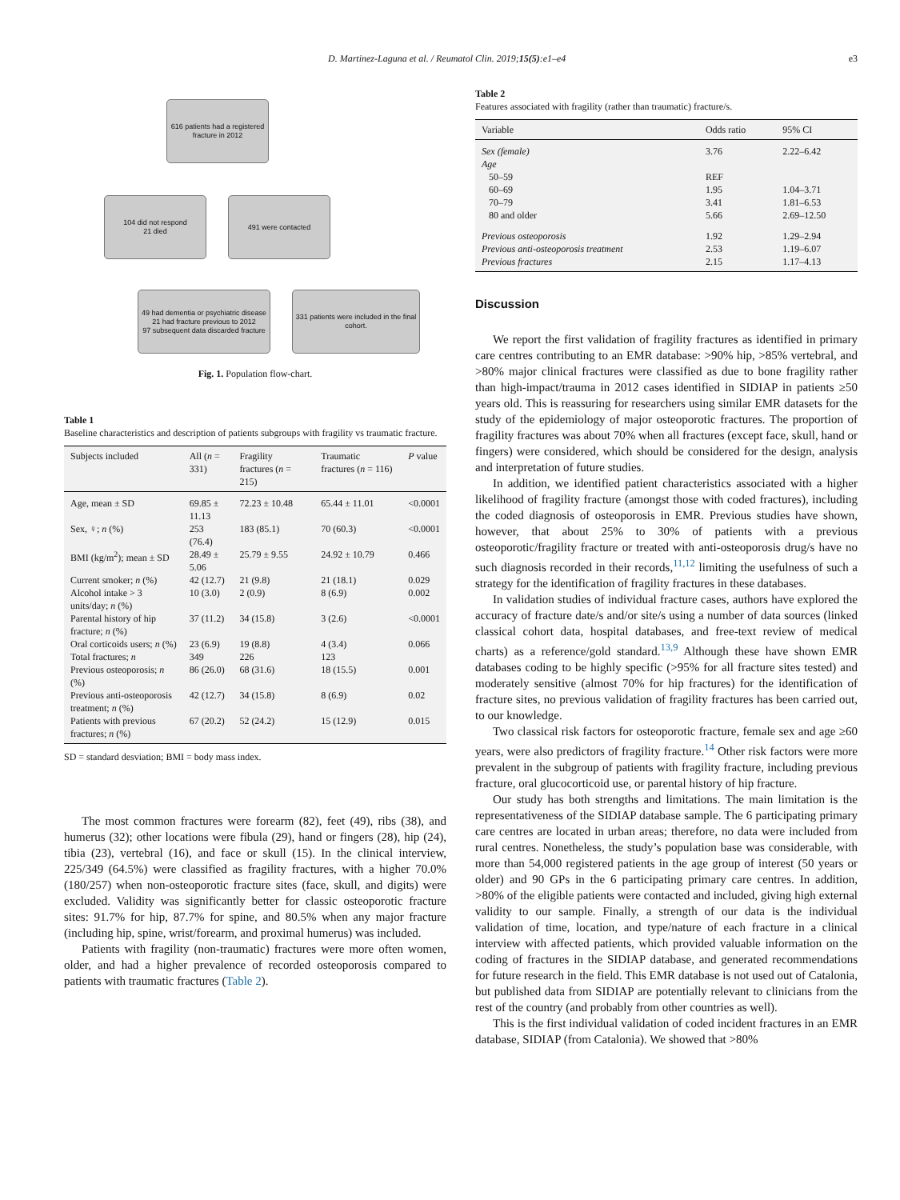D. Martinez-Laguna et al. / Reumatol Clin. 2019;15(5):e1–e4 e3
616 patients had a registered fracture in 2012
104 did not respond
21 died
491 were contacted
49 had dementia or psychiatric disease
21 had fracture previous to 2012
97 subsequent data discarded fracture
331 patients were included in the final cohort.
Fig. 1. Population flow-chart.
Table 1
Baseline characteristics and description of patients subgroups with fragility vs traumatic fracture.
| Subjects included | All ( n = 331) | Fragility fractures ( n = 215) | Traumatic fractures ( n = 116) | P value |
| --- | --- | --- | --- | --- |
| Age, mean ± SD | 69.85 ± 11.13 | 72.23 ± 10.48 | 65.44 ± 11.01 | <0.0001 |
| Sex, ♀; n (%) | 253 (76.4) | 183 (85.1) | 70 (60.3) | <0.0001 |
| BMI (kg/m<sup>2</sup>); mean ± SD | 28.49 ± 5.06 | 25.79 ± 9.55 | 24.92 ± 10.79 | 0.466 |
| Current smoker; n (%) | 42 (12.7) | 21 (9.8) | 21 (18.1) | 0.029 |
| Alcohol intake > 3 units/day; n (%) | 10 (3.0) | 2 (0.9) | 8 (6.9) | 0.002 |
| Parental history of hip fracture; n (%) | 37 (11.2) | 34 (15.8) | 3 (2.6) | <0.0001 |
| Oral corticoids users; n (%) | 23 (6.9) | 19 (8.8) | 4 (3.4) | 0.066 |
| Total fractures; n | 349 | 226 | 123 | |
| Previous osteoporosis; n (%) | 86 (26.0) | 68 (31.6) | 18 (15.5) | 0.001 |
| Previous anti-osteoporosis treatment; n (%) | 42 (12.7) | 34 (15.8) | 8 (6.9) | 0.02 |
| Patients with previous fractures; n (%) | 67 (20.2) | 52 (24.2) | 15 (12.9) | 0.015 |
SD = standard desviation; BMI = body mass index.
The most common fractures were forearm (82), feet (49), ribs (38), and humerus (32); other locations were fibula (29), hand or fingers (28), hip (24), tibia (23), vertebral (16), and face or skull (15). In the clinical interview, 225/349 (64.5%) were classified as fragility fractures, with a higher 70.0% (180/257) when non-osteoporotic fracture sites (face, skull, and digits) were excluded. Validity was significantly better for classic osteoporotic fracture sites: 91.7% for hip, 87.7% for spine, and 80.5% when any major fracture (including hip, spine, wrist/forearm, and proximal humerus) was included.
Patients with fragility (non-traumatic) fractures were more often women, older, and had a higher prevalence of recorded osteoporosis compared to patients with traumatic fractures (Table 2).
Table 2
Features associated with fragility (rather than traumatic) fracture/s.
| Variable | Odds ratio | 95% CI |
| --- | --- | --- |
| Sex (female) | 3.76 | 2.22–6.42 |
| Age | | |
| 50–59 | REF | |
| 60–69 | 1.95 | 1.04–3.71 |
| 70–79 | 3.41 | 1.81–6.53 |
| 80 and older | 5.66 | 2.69–12.50 |
| Previous osteoporosis | 1.92 | 1.29–2.94 |
| Previous anti-osteoporosis treatment | 2.53 | 1.19–6.07 |
| Previous fractures | 2.15 | 1.17–4.13 |
Discussion
We report the first validation of fragility fractures as identified in primary care centres contributing to an EMR database: >90% hip, >85% vertebral, and >80% major clinical fractures were classified as due to bone fragility rather than high-impact/trauma in 2012 cases identified in SIDIAP in patients ≥50 years old. This is reassuring for researchers using similar EMR datasets for the study of the epidemiology of major osteoporotic fractures. The proportion of fragility fractures was about 70% when all fractures (except face, skull, hand or fingers) were considered, which should be considered for the design, analysis and interpretation of future studies.
In addition, we identified patient characteristics associated with a higher likelihood of fragility fracture (amongst those with coded fractures), including the coded diagnosis of osteoporosis in EMR. Previous studies have shown, however, that about 25% to 30% of patients with a previous osteoporotic/fragility fracture or treated with anti-osteoporosis drug/s have no such diagnosis recorded in their records,<sup>11,12</sup> limiting the usefulness of such a strategy for the identification of fragility fractures in these databases.
In validation studies of individual fracture cases, authors have explored the accuracy of fracture date/s and/or site/s using a number of data sources (linked classical cohort data, hospital databases, and free-text review of medical charts) as a reference/gold standard.<sup>13,9</sup> Although these have shown EMR databases coding to be highly specific (>95% for all fracture sites tested) and moderately sensitive (almost 70% for hip fractures) for the identification of fracture sites, no previous validation of fragility fractures has been carried out, to our knowledge.
Two classical risk factors for osteoporotic fracture, female sex and age ≥60 years, were also predictors of fragility fracture.<sup>14</sup> Other risk factors were more prevalent in the subgroup of patients with fragility fracture, including previous fracture, oral glucocorticoid use, or parental history of hip fracture.
Our study has both strengths and limitations. The main limitation is the representativeness of the SIDIAP database sample. The 6 participating primary care centres are located in urban areas; therefore, no data were included from rural centres. Nonetheless, the study’s population base was considerable, with more than 54,000 registered patients in the age group of interest (50 years or older) and 90 GPs in the 6 participating primary care centres. In addition, >80% of the eligible patients were contacted and included, giving high external validity to our sample. Finally, a strength of our data is the individual validation of time, location, and type/nature of each fracture in a clinical interview with affected patients, which provided valuable information on the coding of fractures in the SIDIAP database, and generated recommendations for future research in the field. This EMR database is not used out of Catalonia, but published data from SIDIAP are potentially relevant to clinicians from the rest of the country (and probably from other countries as well).
This is the first individual validation of coded incident fractures in an EMR database, SIDIAP (from Catalonia). We showed that >80%